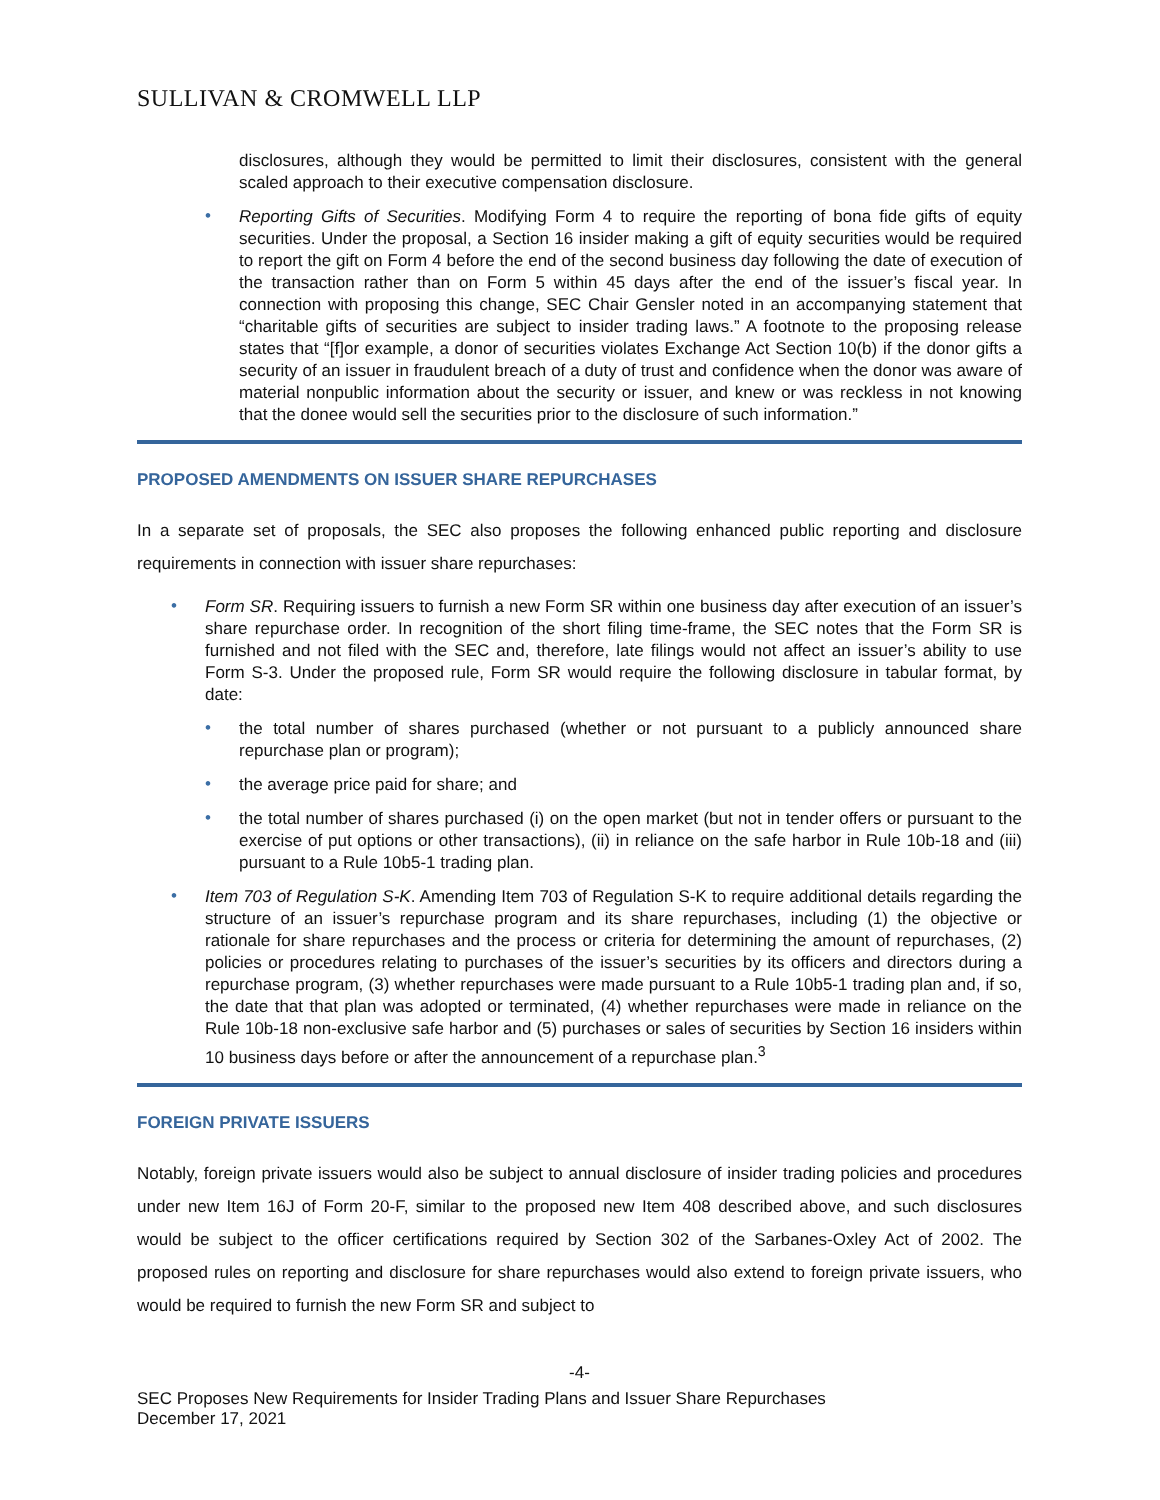SULLIVAN & CROMWELL LLP
disclosures, although they would be permitted to limit their disclosures, consistent with the general scaled approach to their executive compensation disclosure.
•
Reporting Gifts of Securities. Modifying Form 4 to require the reporting of bona fide gifts of equity securities. Under the proposal, a Section 16 insider making a gift of equity securities would be required to report the gift on Form 4 before the end of the second business day following the date of execution of the transaction rather than on Form 5 within 45 days after the end of the issuer’s fiscal year. In connection with proposing this change, SEC Chair Gensler noted in an accompanying statement that “charitable gifts of securities are subject to insider trading laws.” A footnote to the proposing release states that “[f]or example, a donor of securities violates Exchange Act Section 10(b) if the donor gifts a security of an issuer in fraudulent breach of a duty of trust and confidence when the donor was aware of material nonpublic information about the security or issuer, and knew or was reckless in not knowing that the donee would sell the securities prior to the disclosure of such information.”
PROPOSED AMENDMENTS ON ISSUER SHARE REPURCHASES
In a separate set of proposals, the SEC also proposes the following enhanced public reporting and disclosure requirements in connection with issuer share repurchases:
•
Form SR. Requiring issuers to furnish a new Form SR within one business day after execution of an issuer’s share repurchase order. In recognition of the short filing time-frame, the SEC notes that the Form SR is furnished and not filed with the SEC and, therefore, late filings would not affect an issuer’s ability to use Form S-3. Under the proposed rule, Form SR would require the following disclosure in tabular format, by date:
•
the total number of shares purchased (whether or not pursuant to a publicly announced share repurchase plan or program);
•
the average price paid for share; and
•
the total number of shares purchased (i) on the open market (but not in tender offers or pursuant to the exercise of put options or other transactions), (ii) in reliance on the safe harbor in Rule 10b-18 and (iii) pursuant to a Rule 10b5-1 trading plan.
•
Item 703 of Regulation S-K. Amending Item 703 of Regulation S-K to require additional details regarding the structure of an issuer’s repurchase program and its share repurchases, including (1) the objective or rationale for share repurchases and the process or criteria for determining the amount of repurchases, (2) policies or procedures relating to purchases of the issuer’s securities by its officers and directors during a repurchase program, (3) whether repurchases were made pursuant to a Rule 10b5-1 trading plan and, if so, the date that that plan was adopted or terminated, (4) whether repurchases were made in reliance on the Rule 10b-18 non-exclusive safe harbor and (5) purchases or sales of securities by Section 16 insiders within 10 business days before or after the announcement of a repurchase plan.<sup>3</sup>
FOREIGN PRIVATE ISSUERS
Notably, foreign private issuers would also be subject to annual disclosure of insider trading policies and procedures under new Item 16J of Form 20-F, similar to the proposed new Item 408 described above, and such disclosures would be subject to the officer certifications required by Section 302 of the Sarbanes-Oxley Act of 2002. The proposed rules on reporting and disclosure for share repurchases would also extend to foreign private issuers, who would be required to furnish the new Form SR and subject to
-4-
SEC Proposes New Requirements for Insider Trading Plans and Issuer Share Repurchases
December 17, 2021